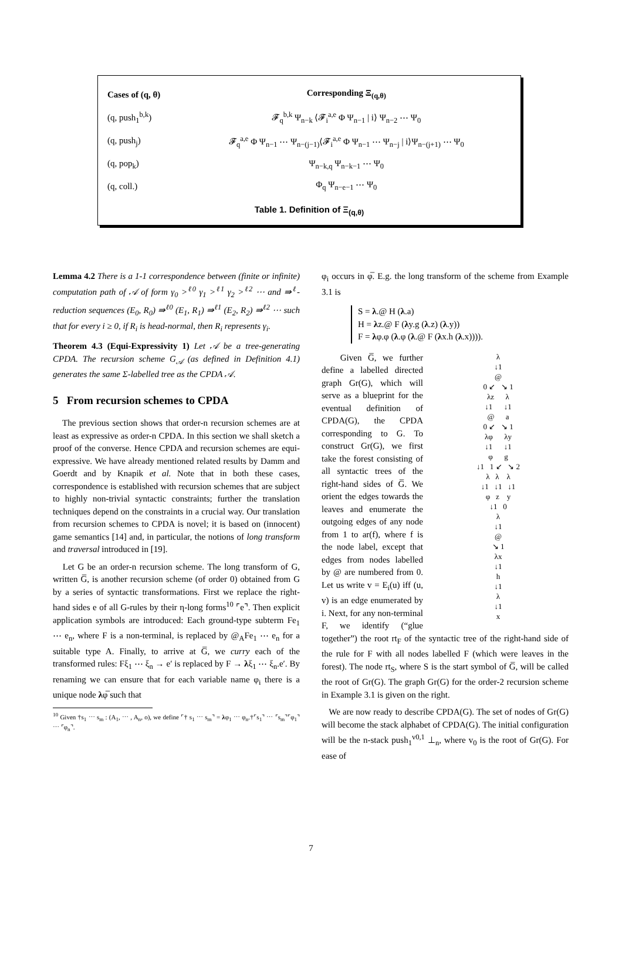| Cases of (q, θ) | Corresponding Ξ<sub>(q,θ)</sub> |
| --- | --- |
| (q, push<sub>1</sub><sup>b,k</sup>) | 𝓕<sub>q</sub><sup>b,k</sup> Ψ<sub>n−k</sub> ⟨𝓕<sub>i</sub><sup>a,e</sup> Φ Ψ<sub>n−1</sub> / i⟩ Ψ<sub>n−2</sub> ⋯ Ψ<sub>0</sub> |
| (q, push<sub>j</sub>) | 𝓕<sub>q</sub><sup>a,e</sup> Φ Ψ<sub>n−1</sub> ⋯ Ψ<sub>n−(j−1)</sub>⟨𝓕<sub>i</sub><sup>a,e</sup> Φ Ψ<sub>n−1</sub> ⋯ Ψ<sub>n−j</sub> / i⟩Ψ<sub>n−(j+1)</sub> ⋯ Ψ<sub>0</sub> |
| (q, pop<sub>k</sub>) | Ψ<sub>n−k,q</sub> Ψ<sub>n−k−1</sub> ⋯ Ψ<sub>0</sub> |
| (q, coll.) | Φ<sub>q</sub> Ψ<sub>n−e−1</sub> ⋯ Ψ<sub>0</sub> |
Table 1. Definition of Ξ<sub>(q,θ)</sub>
Lemma 4.2 There is a 1-1 correspondence between (finite or infinite) computation path of 𝒜 of form γ<sub>0</sub> ><sup>ℓ0</sup> γ<sub>1</sub> ><sup>ℓ1</sup> γ<sub>2</sub> ><sup>ℓ2</sup> ⋯ and ⇛<sup>ℓ</sup>-reduction sequences (E<sub>0</sub>, R<sub>0</sub>) ⇛<sup>ℓ0</sup> (E<sub>1</sub>, R<sub>1</sub>) ⇛<sup>ℓ1</sup> (E<sub>2</sub>, R<sub>2</sub>) ⇛<sup>ℓ2</sup> ⋯ such that for every i ≥ 0, if R<sub>i</sub> is head-normal, then R<sub>i</sub> represents γ<sub>i</sub>.
Theorem 4.3 (Equi-Expressivity 1) Let 𝒜 be a tree-generating CPDA. The recursion scheme G<sub>𝒜</sub> (as defined in Definition 4.1) generates the same Σ-labelled tree as the CPDA 𝒜.
5 From recursion schemes to CPDA
The previous section shows that order-n recursion schemes are at least as expressive as order-n CPDA. In this section we shall sketch a proof of the converse. Hence CPDA and recursion schemes are equi-expressive. We have already mentioned related results by Damm and Goerdt and by Knapik et al. Note that in both these cases, correspondence is established with recursion schemes that are subject to highly non-trivial syntactic constraints; further the translation techniques depend on the constraints in a crucial way. Our translation from recursion schemes to CPDA is novel; it is based on (innocent) game semantics [14] and, in particular, the notions of long transform and traversal introduced in [19].
Let G be an order-n recursion scheme. The long transform of G, written G̅, is another recursion scheme (of order 0) obtained from G by a series of syntactic transformations. First we replace the right-hand sides e of all G-rules by their η-long forms<sup>10</sup> ⌜e⌝. Then explicit application symbols are introduced: Each ground-type subterm Fe<sub>1</sub> ⋯ e<sub>n</sub>, where F is a non-terminal, is replaced by @<sub>A</sub>Fe<sub>1</sub> ⋯ e<sub>n</sub> for a suitable type A. Finally, to arrive at G̅, we curry each of the transformed rules: Fξ<sub>1</sub> ⋯ ξ<sub>n</sub> → e′ is replaced by F → λξ<sub>1</sub> ⋯ ξ<sub>n</sub>.e′. By renaming we can ensure that for each variable name φ<sub>i</sub> there is a unique node λφ̅ such that
<sup>10</sup> Given †s<sub>1</sub> ⋯ s<sub>m</sub> : (A<sub>1</sub>, ⋯ , A<sub>n</sub>, o), we define ⌜† s<sub>1</sub> ⋯ s<sub>m</sub>⌝ = λφ<sub>1</sub> ⋯ φ<sub>n</sub>.†⌜s<sub>1</sub>⌝ ⋯ ⌜s<sub>m</sub>⌝⌜φ<sub>1</sub>⌝ ⋯ ⌜φ<sub>n</sub>⌝.
φ<sub>i</sub> occurs in φ̅. E.g. the long transform of the scheme from Example 3.1 is
S = λ.@ H (λ.a)
H = λz.@ F (λy.g (λ.z) (λ.y))
F = λφ.φ (λ.φ (λ.@ F (λx.h (λ.x)))).
λ
↓1
@
0 ↙ ↘ 1
λz λ
↓1 ↓1
@ a
0 ↙ ↘ 1
λφ λy
↓1 ↓1
φ g
↓1 1 ↙ ↘ 2
λ λ λ
↓1 ↓1 ↓1
φ z y
↓1 0
λ
↓1
@
↘ 1
λx
↓1
h
↓1
λ
↓1
x
Given G̅, we further define a labelled directed graph Gr(G), which will serve as a blueprint for the eventual definition of CPDA(G), the CPDA corresponding to G. To construct Gr(G), we first take the forest consisting of all syntactic trees of the right-hand sides of G̅. We orient the edges towards the leaves and enumerate the outgoing edges of any node from 1 to ar(f), where f is the node label, except that edges from nodes labelled by @ are numbered from 0. Let us write v = E<sub>i</sub>(u) iff (u, v) is an edge enumerated by i. Next, for any non-terminal F, we identify (“glue together”) the root rt<sub>F</sub> of the syntactic tree of the right-hand side of the rule for F with all nodes labelled F (which were leaves in the forest). The node rt<sub>S</sub>, where S is the start symbol of G̅, will be called the root of Gr(G). The graph Gr(G) for the order-2 recursion scheme in Example 3.1 is given on the right.
We are now ready to describe CPDA(G). The set of nodes of Gr(G) will become the stack alphabet of CPDA(G). The initial configuration will be the n-stack push<sub>1</sub><sup>v0,1</sup> ⊥<sub>n</sub>, where v<sub>0</sub> is the root of Gr(G). For ease of
7